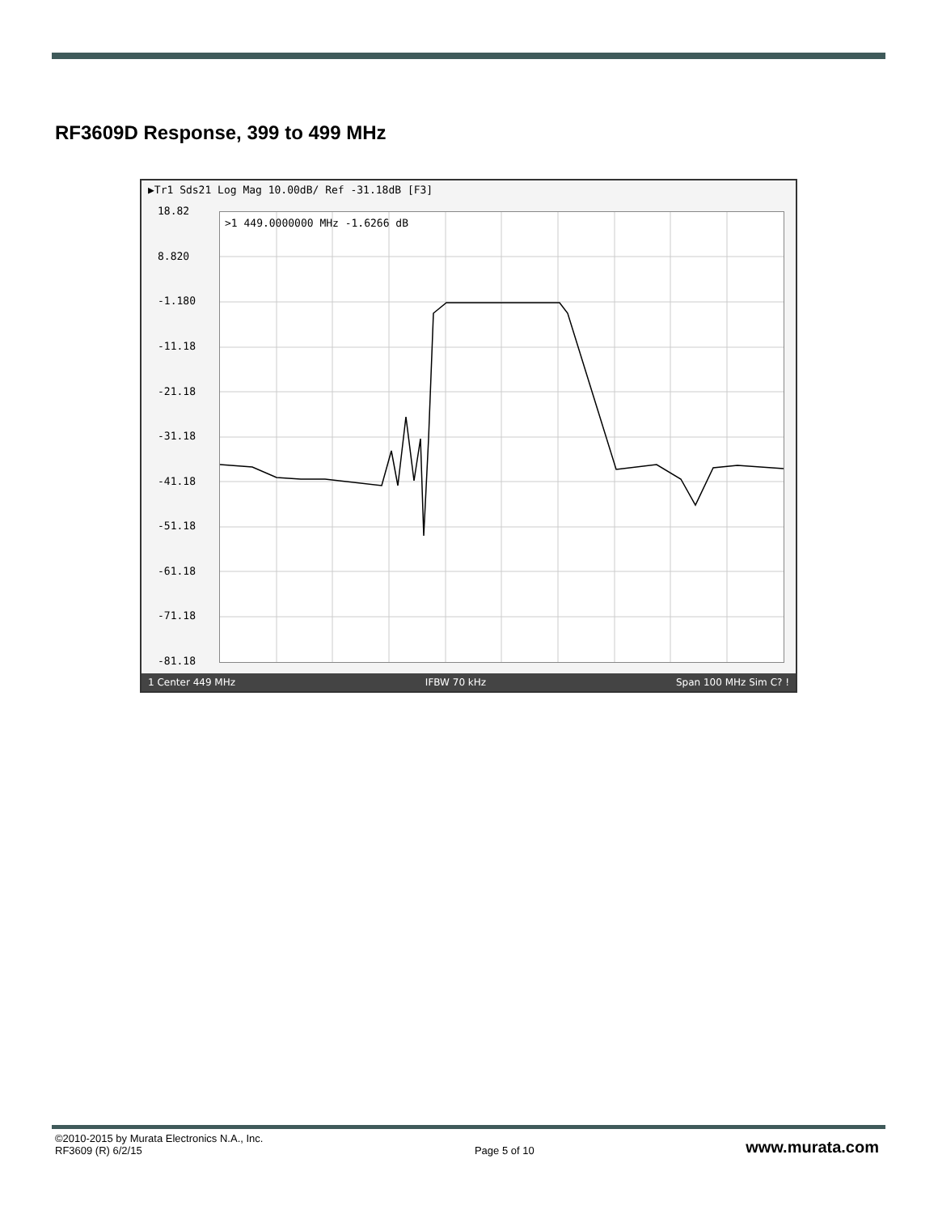RF3609D Response, 399 to 499 MHz
▶Tr1 Sds21 Log Mag 10.00dB/ Ref -31.18dB [F3]
18.82
8.820
-1.180
-11.18
-21.18
-31.18
-41.18
-51.18
-61.18
-71.18
-81.18
>1 449.0000000 MHz -1.6266 dB
1 Center 449 MHz IFBW 70 kHz Span 100 MHz Sim C? !
©2010-2015 by Murata Electronics N.A., Inc.
RF3609 (R) 6/2/15
Page 5 of 10
www.murata.com